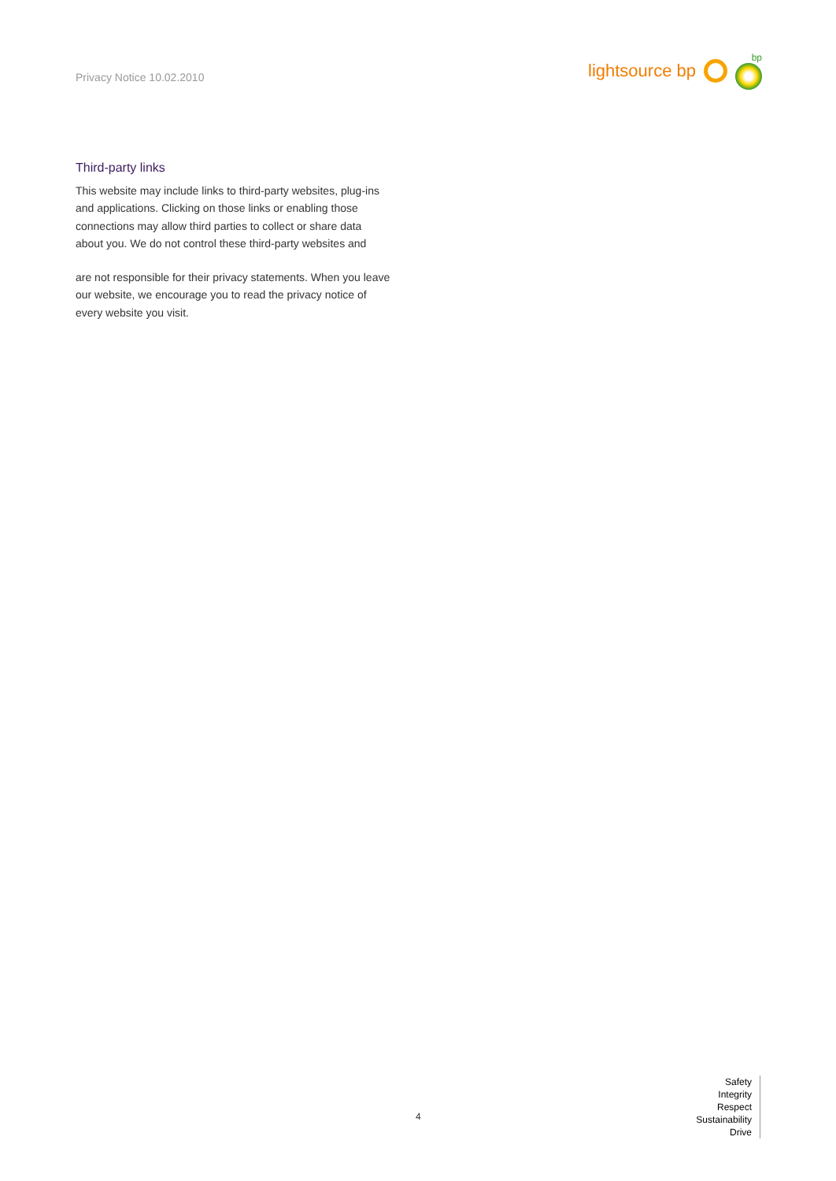Privacy Notice 10.02.2010
lightsource bp
bp
Third-party links
This website may include links to third-party websites, plug-ins and applications. Clicking on those links or enabling those connections may allow third parties to collect or share data about you. We do not control these third-party websites and
are not responsible for their privacy statements. When you leave our website, we encourage you to read the privacy notice of every website you visit.
4
Safety
Integrity
Respect
Sustainability
Drive